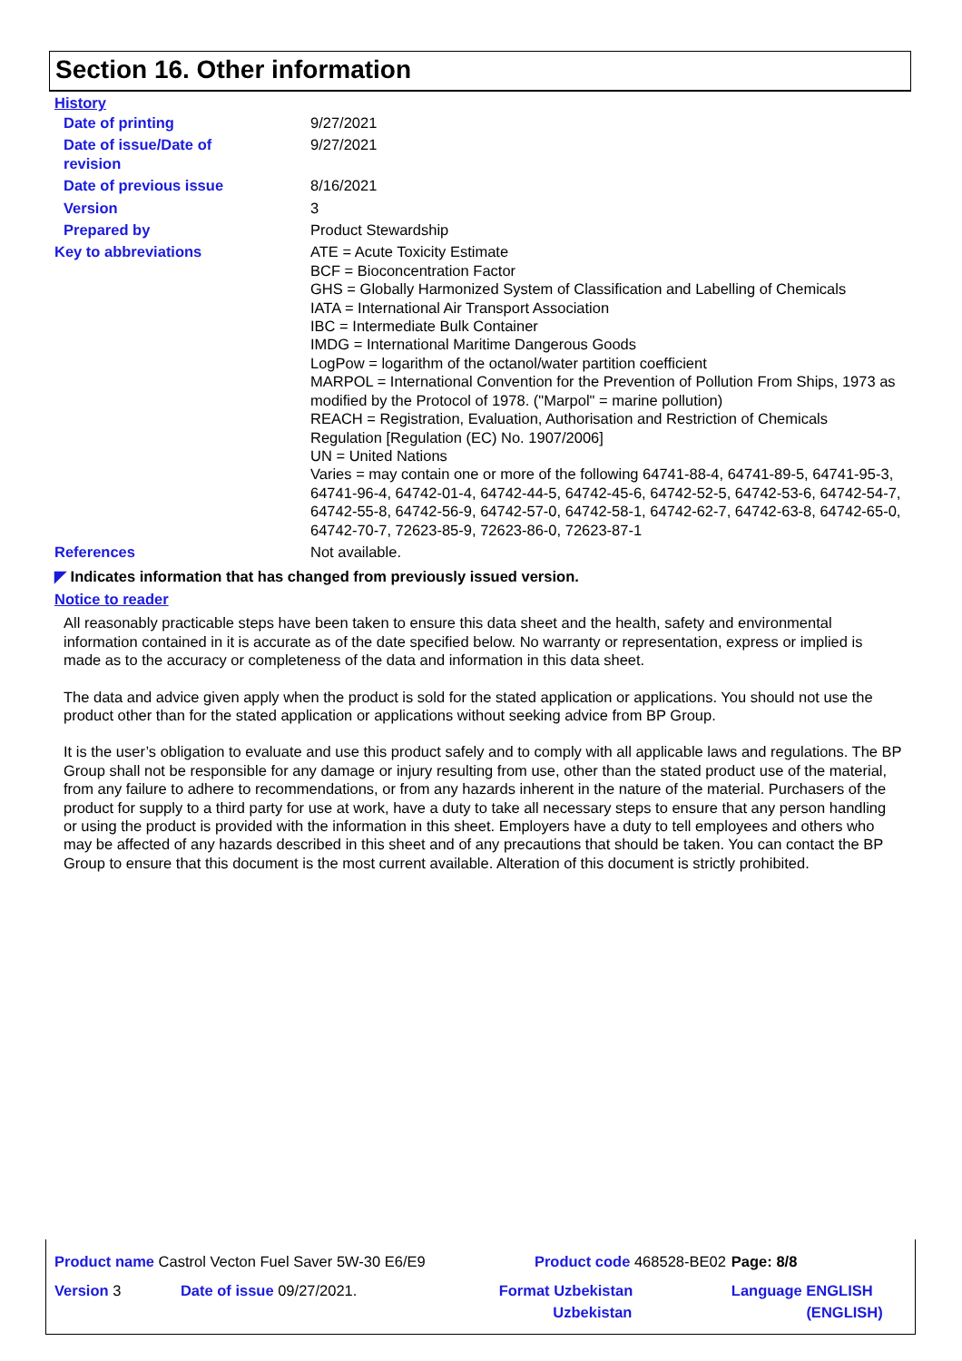Section 16. Other information
History
| Date of printing | 9/27/2021 |
| Date of issue/Date of revision | 9/27/2021 |
| Date of previous issue | 8/16/2021 |
| Version | 3 |
| Prepared by | Product Stewardship |
| Key to abbreviations | ATE = Acute Toxicity Estimate BCF = Bioconcentration Factor GHS = Globally Harmonized System of Classification and Labelling of Chemicals IATA = International Air Transport Association IBC = Intermediate Bulk Container IMDG = International Maritime Dangerous Goods LogPow = logarithm of the octanol/water partition coefficient MARPOL = International Convention for the Prevention of Pollution From Ships, 1973 as modified by the Protocol of 1978. ("Marpol" = marine pollution) REACH = Registration, Evaluation, Authorisation and Restriction of Chemicals Regulation [Regulation (EC) No. 1907/2006] UN = United Nations Varies = may contain one or more of the following 64741-88-4, 64741-89-5, 64741-95-3, 64741-96-4, 64742-01-4, 64742-44-5, 64742-45-6, 64742-52-5, 64742-53-6, 64742-54-7, 64742-55-8, 64742-56-9, 64742-57-0, 64742-58-1, 64742-62-7, 64742-63-8, 64742-65-0, 64742-70-7, 72623-85-9, 72623-86-0, 72623-87-1 |
| References | Not available. |
◤ Indicates information that has changed from previously issued version.
Notice to reader
All reasonably practicable steps have been taken to ensure this data sheet and the health, safety and environmental information contained in it is accurate as of the date specified below. No warranty or representation, express or implied is made as to the accuracy or completeness of the data and information in this data sheet.
The data and advice given apply when the product is sold for the stated application or applications. You should not use the product other than for the stated application or applications without seeking advice from BP Group.
It is the user’s obligation to evaluate and use this product safely and to comply with all applicable laws and regulations. The BP Group shall not be responsible for any damage or injury resulting from use, other than the stated product use of the material, from any failure to adhere to recommendations, or from any hazards inherent in the nature of the material. Purchasers of the product for supply to a third party for use at work, have a duty to take all necessary steps to ensure that any person handling or using the product is provided with the information in this sheet. Employers have a duty to tell employees and others who may be affected of any hazards described in this sheet and of any precautions that should be taken. You can contact the BP Group to ensure that this document is the most current available. Alteration of this document is strictly prohibited.
| Product name Castrol Vecton Fuel Saver 5W-30 E6/E9 | | Product code 468528-BE02 | | Page: 8/8 |
| Version 3 | Date of issue 09/27/2021. | Format Uzbekistan Uzbekistan | | Language ENGLISH (ENGLISH) |